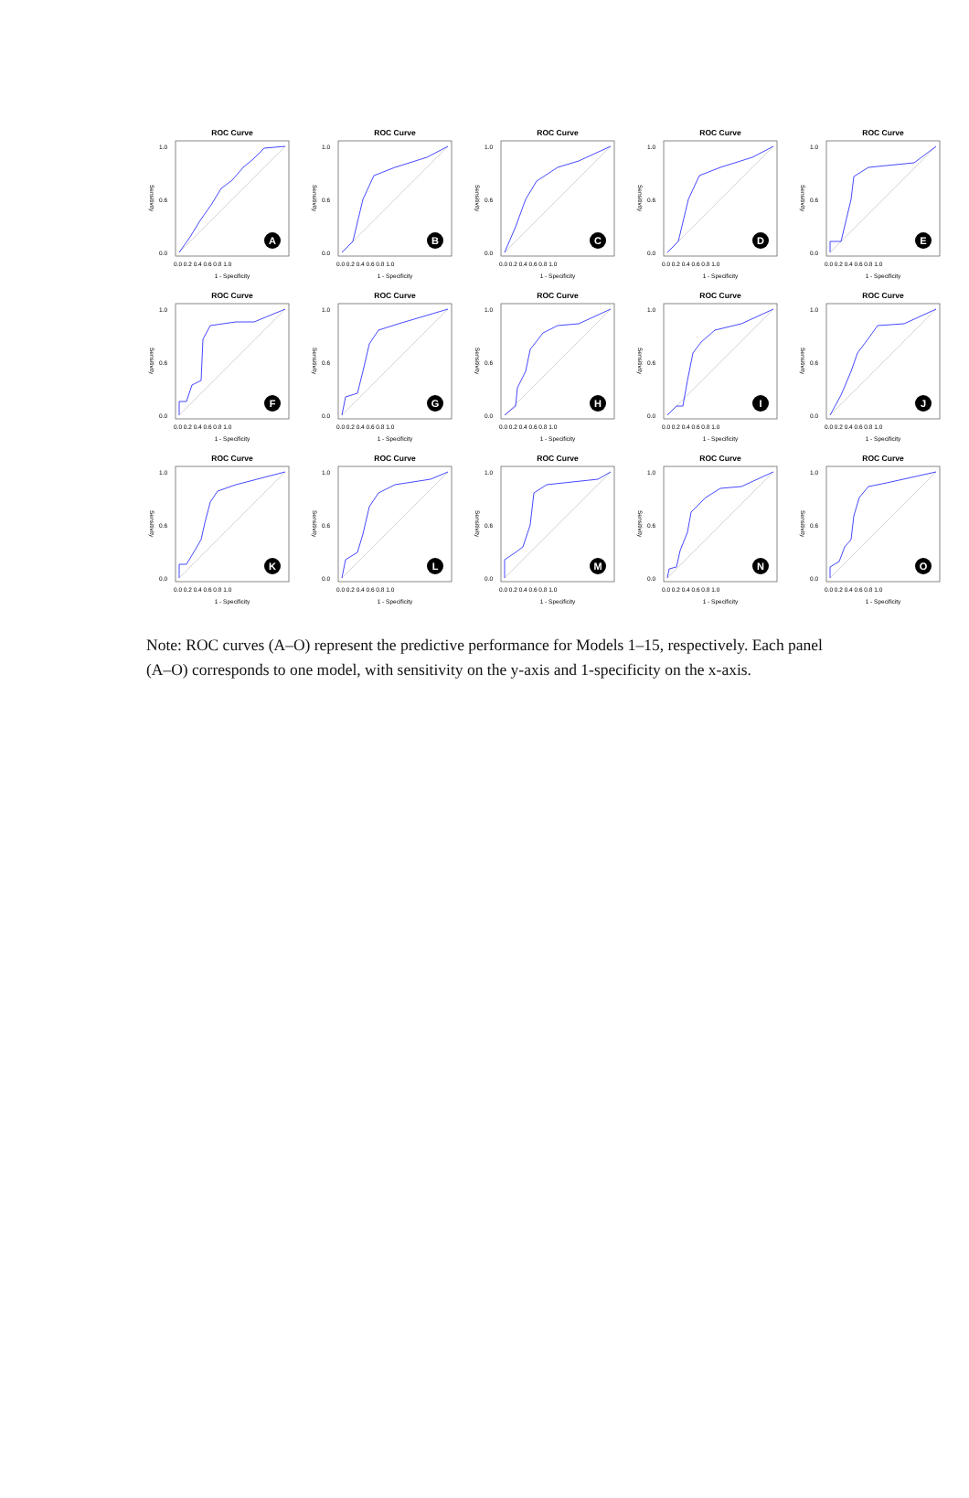ROC Curve
0.0
0.6
1.0
Sensitivity
0.0 0.2 0.4 0.6 0.8 1.0
1 - Specificity
A
ROC Curve
0.0
0.6
1.0
Sensitivity
0.0 0.2 0.4 0.6 0.8 1.0
1 - Specificity
B
ROC Curve
0.0
0.6
1.0
Sensitivity
0.0 0.2 0.4 0.6 0.8 1.0
1 - Specificity
C
ROC Curve
0.0
0.6
1.0
Sensitivity
0.0 0.2 0.4 0.6 0.8 1.0
1 - Specificity
D
ROC Curve
0.0
0.6
1.0
Sensitivity
0.0 0.2 0.4 0.6 0.8 1.0
1 - Specificity
E
ROC Curve
0.0
0.6
1.0
Sensitivity
0.0 0.2 0.4 0.6 0.8 1.0
1 - Specificity
F
ROC Curve
0.0
0.6
1.0
Sensitivity
0.0 0.2 0.4 0.6 0.8 1.0
1 - Specificity
G
ROC Curve
0.0
0.6
1.0
Sensitivity
0.0 0.2 0.4 0.6 0.8 1.0
1 - Specificity
H
ROC Curve
0.0
0.6
1.0
Sensitivity
0.0 0.2 0.4 0.6 0.8 1.0
1 - Specificity
I
ROC Curve
0.0
0.6
1.0
Sensitivity
0.0 0.2 0.4 0.6 0.8 1.0
1 - Specificity
J
ROC Curve
0.0
0.6
1.0
Sensitivity
0.0 0.2 0.4 0.6 0.8 1.0
1 - Specificity
K
ROC Curve
0.0
0.6
1.0
Sensitivity
0.0 0.2 0.4 0.6 0.8 1.0
1 - Specificity
L
ROC Curve
0.0
0.6
1.0
Sensitivity
0.0 0.2 0.4 0.6 0.8 1.0
1 - Specificity
M
ROC Curve
0.0
0.6
1.0
Sensitivity
0.0 0.2 0.4 0.6 0.8 1.0
1 - Specificity
N
ROC Curve
0.0
0.6
1.0
Sensitivity
0.0 0.2 0.4 0.6 0.8 1.0
1 - Specificity
O
Note: ROC curves (A–O) represent the predictive performance for Models 1–15, respectively. Each panel (A–O) corresponds to one model, with sensitivity on the y-axis and 1-specificity on the x-axis.